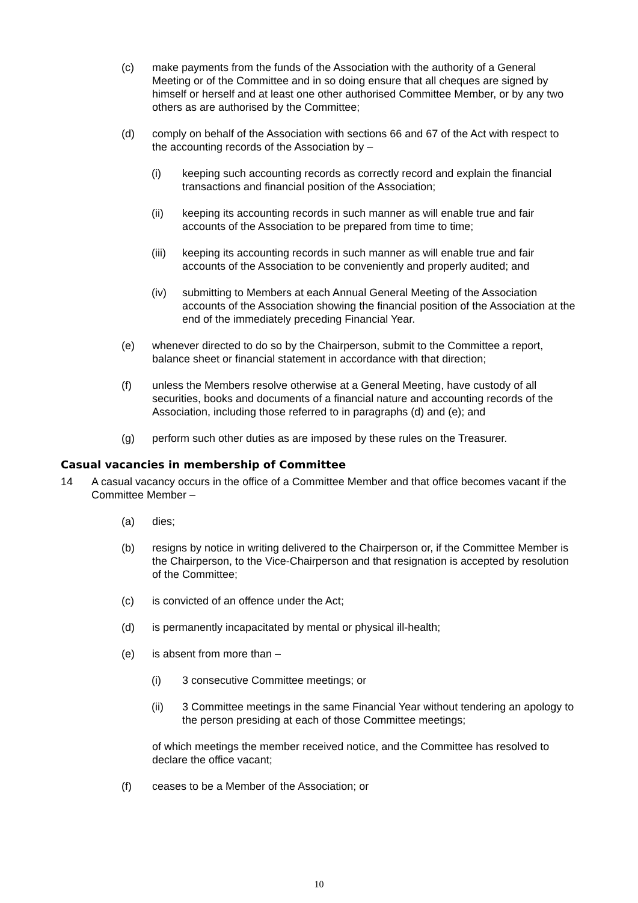(c) make payments from the funds of the Association with the authority of a General Meeting or of the Committee and in so doing ensure that all cheques are signed by himself or herself and at least one other authorised Committee Member, or by any two others as are authorised by the Committee;
(d) comply on behalf of the Association with sections 66 and 67 of the Act with respect to the accounting records of the Association by –
(i) keeping such accounting records as correctly record and explain the financial transactions and financial position of the Association;
(ii) keeping its accounting records in such manner as will enable true and fair accounts of the Association to be prepared from time to time;
(iii) keeping its accounting records in such manner as will enable true and fair accounts of the Association to be conveniently and properly audited; and
(iv) submitting to Members at each Annual General Meeting of the Association accounts of the Association showing the financial position of the Association at the end of the immediately preceding Financial Year.
(e) whenever directed to do so by the Chairperson, submit to the Committee a report, balance sheet or financial statement in accordance with that direction;
(f) unless the Members resolve otherwise at a General Meeting, have custody of all securities, books and documents of a financial nature and accounting records of the Association, including those referred to in paragraphs (d) and (e); and
(g) perform such other duties as are imposed by these rules on the Treasurer.
Casual vacancies in membership of Committee
14 A casual vacancy occurs in the office of a Committee Member and that office becomes vacant if the Committee Member –
(a) dies;
(b) resigns by notice in writing delivered to the Chairperson or, if the Committee Member is the Chairperson, to the Vice-Chairperson and that resignation is accepted by resolution of the Committee;
(c) is convicted of an offence under the Act;
(d) is permanently incapacitated by mental or physical ill-health;
(e) is absent from more than –
(i) 3 consecutive Committee meetings; or
(ii) 3 Committee meetings in the same Financial Year without tendering an apology to the person presiding at each of those Committee meetings;
of which meetings the member received notice, and the Committee has resolved to declare the office vacant;
(f) ceases to be a Member of the Association; or
10